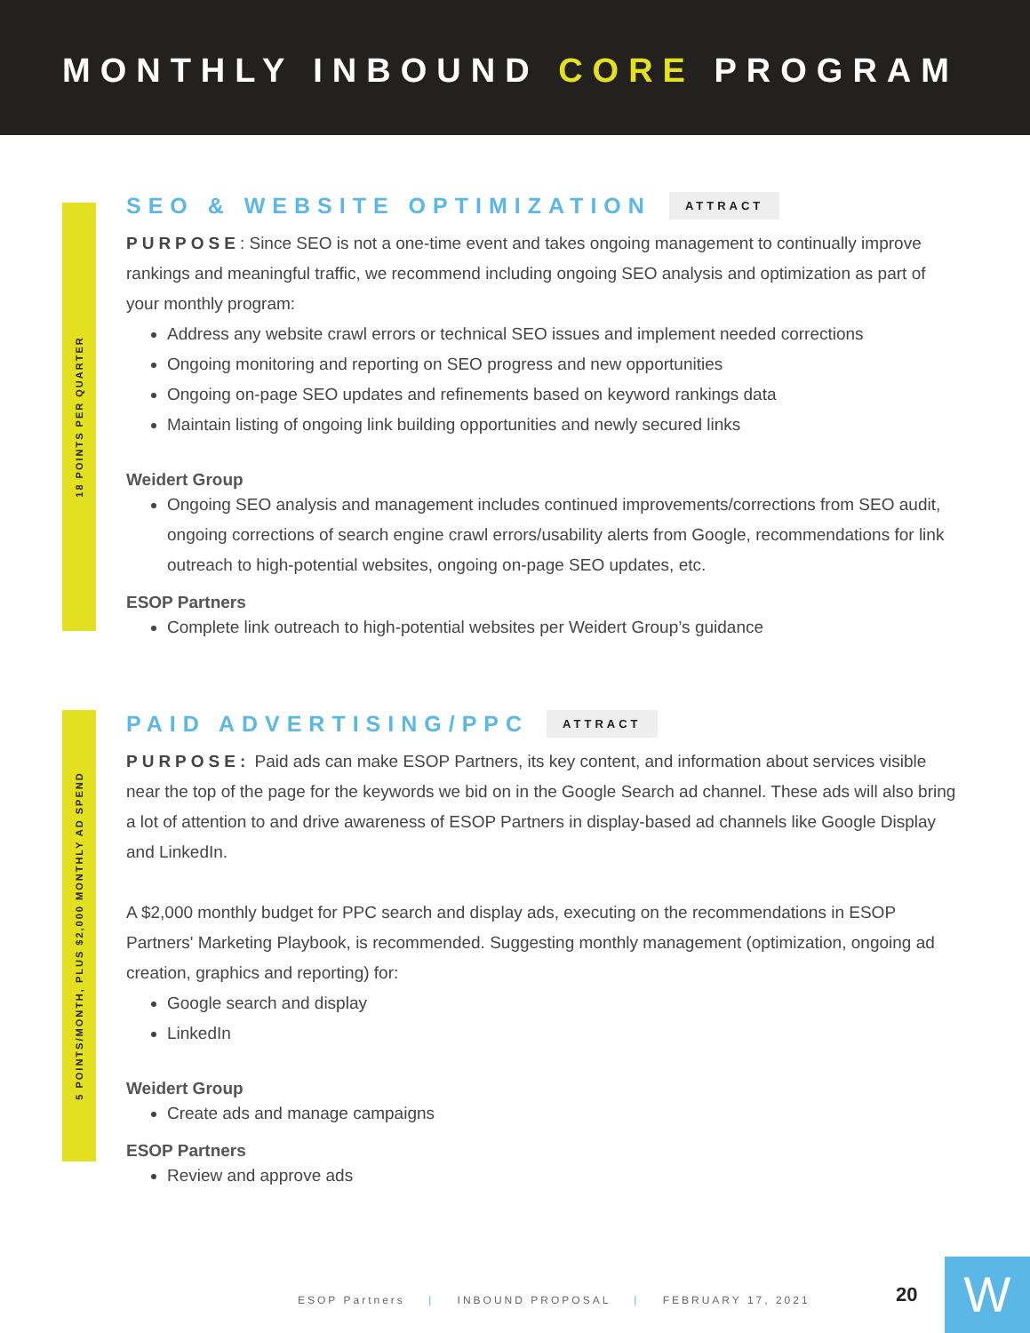MONTHLY INBOUND CORE PROGRAM
18 POINTS PER QUARTER
SEO & WEBSITE OPTIMIZATION ATTRACT
PURPOSE: Since SEO is not a one-time event and takes ongoing management to continually improve rankings and meaningful traffic, we recommend including ongoing SEO analysis and optimization as part of your monthly program:
Address any website crawl errors or technical SEO issues and implement needed corrections
Ongoing monitoring and reporting on SEO progress and new opportunities
Ongoing on-page SEO updates and refinements based on keyword rankings data
Maintain listing of ongoing link building opportunities and newly secured links
Weidert Group
Ongoing SEO analysis and management includes continued improvements/corrections from SEO audit, ongoing corrections of search engine crawl errors/usability alerts from Google, recommendations for link outreach to high-potential websites, ongoing on-page SEO updates, etc.
ESOP Partners
Complete link outreach to high-potential websites per Weidert Group’s guidance
5 POINTS/MONTH, PLUS $2,000 MONTHLY AD SPEND
PAID ADVERTISING/PPC ATTRACT
PURPOSE: Paid ads can make ESOP Partners, its key content, and information about services visible near the top of the page for the keywords we bid on in the Google Search ad channel. These ads will also bring a lot of attention to and drive awareness of ESOP Partners in display-based ad channels like Google Display and LinkedIn.
A $2,000 monthly budget for PPC search and display ads, executing on the recommendations in ESOP Partners' Marketing Playbook, is recommended. Suggesting monthly management (optimization, ongoing ad creation, graphics and reporting) for:
Google search and display
LinkedIn
Weidert Group
Create ads and manage campaigns
ESOP Partners
Review and approve ads
ESOP Partners | INBOUND PROPOSAL | FEBRUARY 17, 2021
20 W